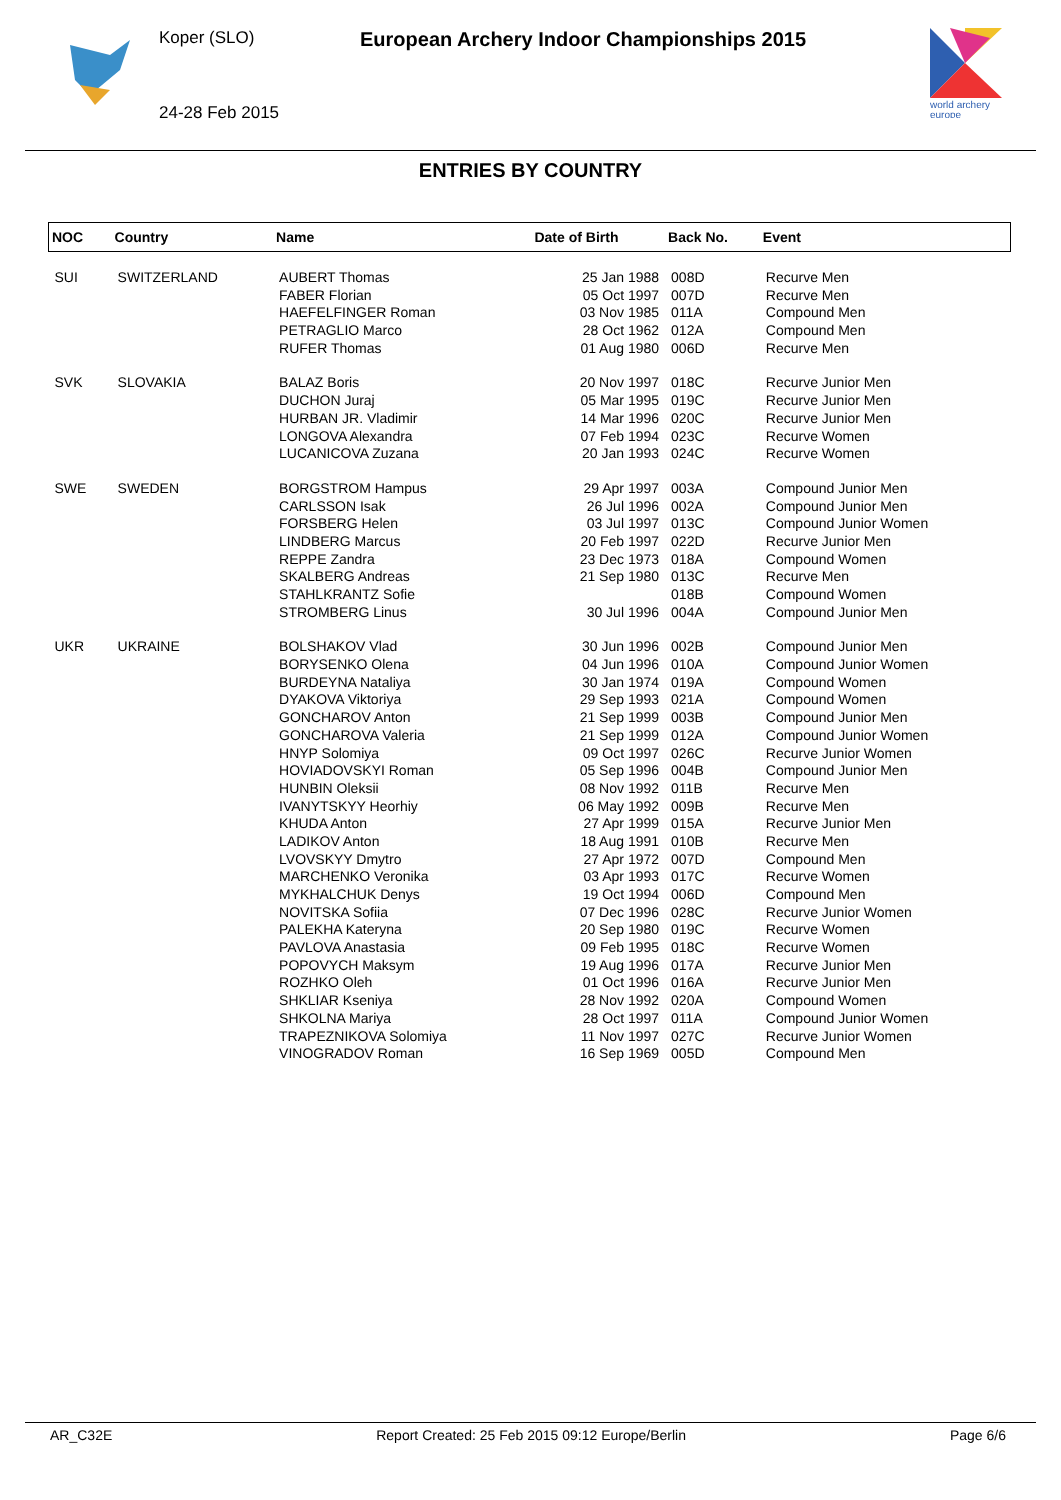Koper (SLO)
24-28 Feb 2015
European Archery Indoor Championships 2015
world archery
europe
ENTRIES BY COUNTRY
| NOC | Country | Name | Date of Birth | Back No. | Event |
| --- | --- | --- | --- | --- | --- |
| SUI | SWITZERLAND | AUBERT Thomas | 25 Jan 1988 | 008D | Recurve Men |
| | | FABER Florian | 05 Oct 1997 | 007D | Recurve Men |
| | | HAEFELFINGER Roman | 03 Nov 1985 | 011A | Compound Men |
| | | PETRAGLIO Marco | 28 Oct 1962 | 012A | Compound Men |
| | | RUFER Thomas | 01 Aug 1980 | 006D | Recurve Men |
| SVK | SLOVAKIA | BALAZ Boris | 20 Nov 1997 | 018C | Recurve Junior Men |
| | | DUCHON Juraj | 05 Mar 1995 | 019C | Recurve Junior Men |
| | | HURBAN JR. Vladimir | 14 Mar 1996 | 020C | Recurve Junior Men |
| | | LONGOVA Alexandra | 07 Feb 1994 | 023C | Recurve Women |
| | | LUCANICOVA Zuzana | 20 Jan 1993 | 024C | Recurve Women |
| SWE | SWEDEN | BORGSTROM Hampus | 29 Apr 1997 | 003A | Compound Junior Men |
| | | CARLSSON Isak | 26 Jul 1996 | 002A | Compound Junior Men |
| | | FORSBERG Helen | 03 Jul 1997 | 013C | Compound Junior Women |
| | | LINDBERG Marcus | 20 Feb 1997 | 022D | Recurve Junior Men |
| | | REPPE Zandra | 23 Dec 1973 | 018A | Compound Women |
| | | SKALBERG Andreas | 21 Sep 1980 | 013C | Recurve Men |
| | | STAHLKRANTZ Sofie | | 018B | Compound Women |
| | | STROMBERG Linus | 30 Jul 1996 | 004A | Compound Junior Men |
| UKR | UKRAINE | BOLSHAKOV Vlad | 30 Jun 1996 | 002B | Compound Junior Men |
| | | BORYSENKO Olena | 04 Jun 1996 | 010A | Compound Junior Women |
| | | BURDEYNA Nataliya | 30 Jan 1974 | 019A | Compound Women |
| | | DYAKOVA Viktoriya | 29 Sep 1993 | 021A | Compound Women |
| | | GONCHAROV Anton | 21 Sep 1999 | 003B | Compound Junior Men |
| | | GONCHAROVA Valeria | 21 Sep 1999 | 012A | Compound Junior Women |
| | | HNYP Solomiya | 09 Oct 1997 | 026C | Recurve Junior Women |
| | | HOVIADOVSKYI Roman | 05 Sep 1996 | 004B | Compound Junior Men |
| | | HUNBIN Oleksii | 08 Nov 1992 | 011B | Recurve Men |
| | | IVANYTSKYY Heorhiy | 06 May 1992 | 009B | Recurve Men |
| | | KHUDA Anton | 27 Apr 1999 | 015A | Recurve Junior Men |
| | | LADIKOV Anton | 18 Aug 1991 | 010B | Recurve Men |
| | | LVOVSKYY Dmytro | 27 Apr 1972 | 007D | Compound Men |
| | | MARCHENKO Veronika | 03 Apr 1993 | 017C | Recurve Women |
| | | MYKHALCHUK Denys | 19 Oct 1994 | 006D | Compound Men |
| | | NOVITSKA Sofiia | 07 Dec 1996 | 028C | Recurve Junior Women |
| | | PALEKHA Kateryna | 20 Sep 1980 | 019C | Recurve Women |
| | | PAVLOVA Anastasia | 09 Feb 1995 | 018C | Recurve Women |
| | | POPOVYCH Maksym | 19 Aug 1996 | 017A | Recurve Junior Men |
| | | ROZHKO Oleh | 01 Oct 1996 | 016A | Recurve Junior Men |
| | | SHKLIAR Kseniya | 28 Nov 1992 | 020A | Compound Women |
| | | SHKOLNA Mariya | 28 Oct 1997 | 011A | Compound Junior Women |
| | | TRAPEZNIKOVA Solomiya | 11 Nov 1997 | 027C | Recurve Junior Women |
| | | VINOGRADOV Roman | 16 Sep 1969 | 005D | Compound Men |
AR_C32E Report Created: 25 Feb 2015 09:12 Europe/Berlin Page 6/6